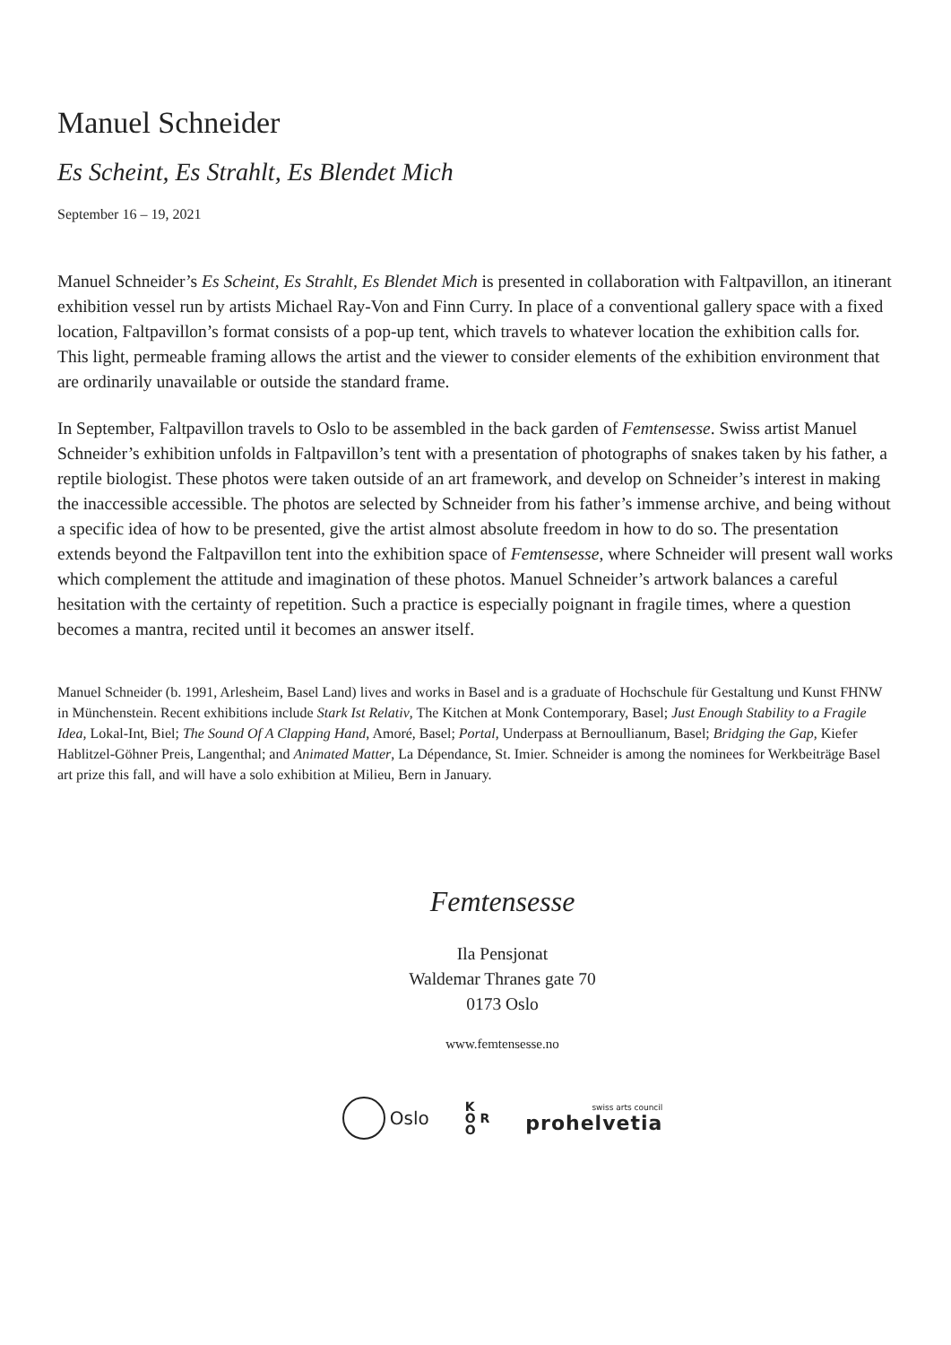Manuel Schneider
Es Scheint, Es Strahlt, Es Blendet Mich
September 16 – 19, 2021
Manuel Schneider’s Es Scheint, Es Strahlt, Es Blendet Mich is presented in collaboration with Faltpavillon, an itinerant exhibition vessel run by artists Michael Ray-Von and Finn Curry. In place of a conventional gallery space with a fixed location, Faltpavillon’s format consists of a pop-up tent, which travels to whatever location the exhibition calls for. This light, permeable framing allows the artist and the viewer to consider elements of the exhibition environment that are ordinarily unavailable or outside the standard frame.
In September, Faltpavillon travels to Oslo to be assembled in the back garden of Femtensesse. Swiss artist Manuel Schneider’s exhibition unfolds in Faltpavillon’s tent with a presentation of photographs of snakes taken by his father, a reptile biologist. These photos were taken outside of an art framework, and develop on Schneider’s interest in making the inaccessible accessible. The photos are selected by Schneider from his father’s immense archive, and being without a specific idea of how to be presented, give the artist almost absolute freedom in how to do so. The presentation extends beyond the Faltpavillon tent into the exhibition space of Femtensesse, where Schneider will present wall works which complement the attitude and imagination of these photos. Manuel Schneider’s artwork balances a careful hesitation with the certainty of repetition. Such a practice is especially poignant in fragile times, where a question becomes a mantra, recited until it becomes an answer itself.
Manuel Schneider (b. 1991, Arlesheim, Basel Land) lives and works in Basel and is a graduate of Hochschule für Gestaltung und Kunst FHNW in Münchenstein. Recent exhibitions include Stark Ist Relativ, The Kitchen at Monk Contemporary, Basel; Just Enough Stability to a Fragile Idea, Lokal-Int, Biel; The Sound Of A Clapping Hand, Amoré, Basel; Portal, Underpass at Bernoullianum, Basel; Bridging the Gap, Kiefer Hablitzel-Göhner Preis, Langenthal; and Animated Matter, La Dépendance, St. Imier. Schneider is among the nominees for Werkbeiträge Basel art prize this fall, and will have a solo exhibition at Milieu, Bern in January.
Femtensesse
Ila Pensjonat
Waldemar Thranes gate 70
0173 Oslo
www.femtensesse.no
Oslo
K
O R
O
swiss arts council
prohelvetia